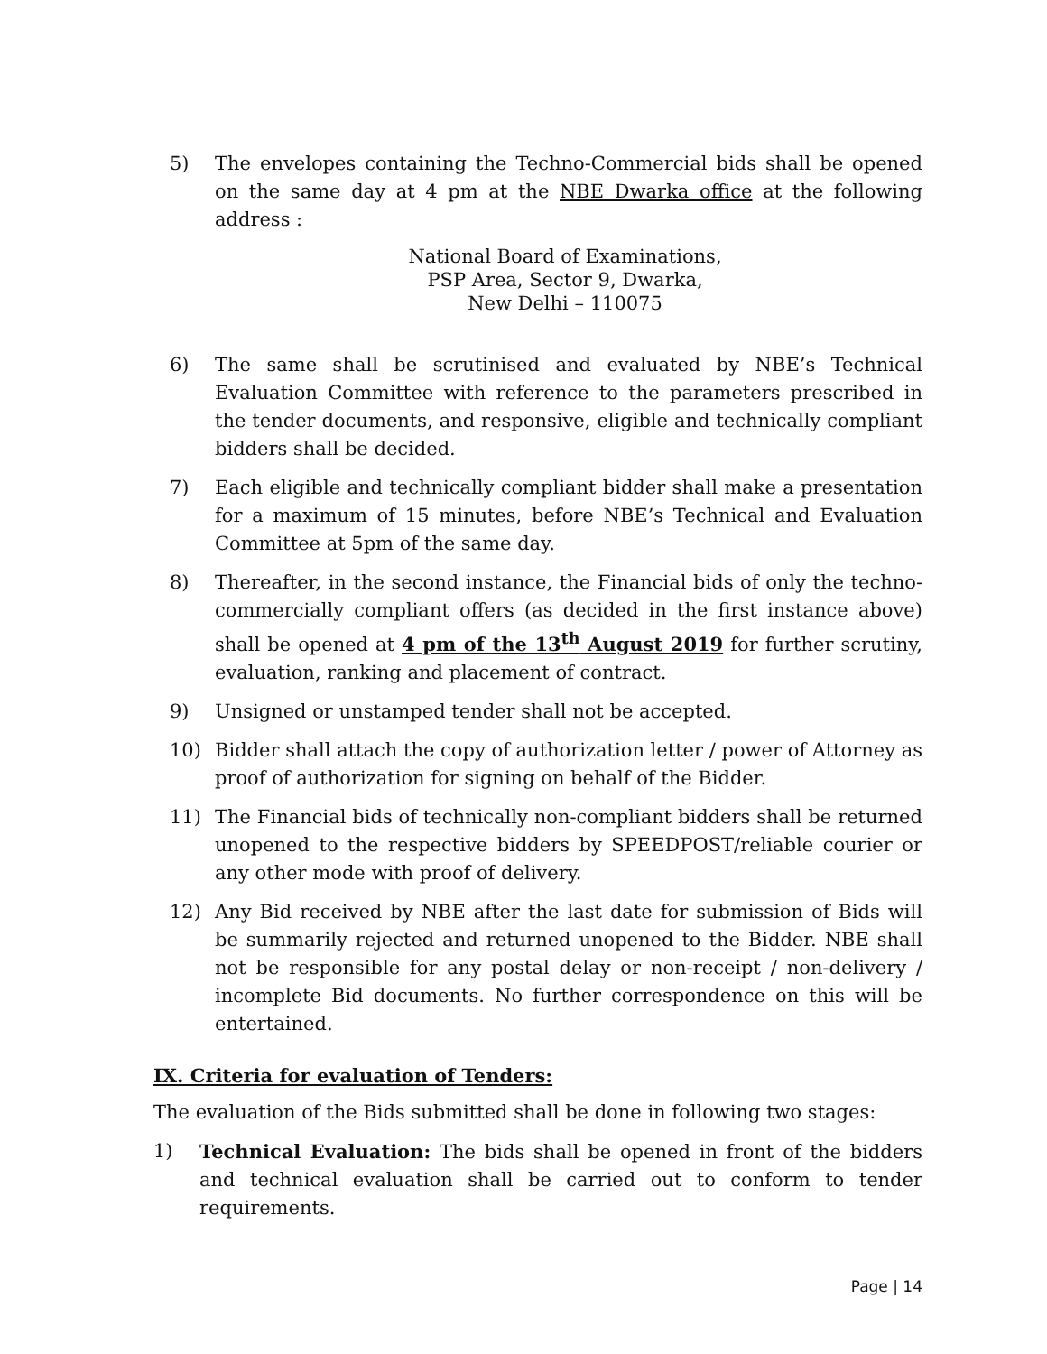5) The envelopes containing the Techno-Commercial bids shall be opened on the same day at 4 pm at the NBE Dwarka office at the following address :
National Board of Examinations,
PSP Area, Sector 9, Dwarka,
New Delhi – 110075
6) The same shall be scrutinised and evaluated by NBE’s Technical Evaluation Committee with reference to the parameters prescribed in the tender documents, and responsive, eligible and technically compliant bidders shall be decided.
7) Each eligible and technically compliant bidder shall make a presentation for a maximum of 15 minutes, before NBE’s Technical and Evaluation Committee at 5pm of the same day.
8) Thereafter, in the second instance, the Financial bids of only the techno-commercially compliant offers (as decided in the first instance above) shall be opened at 4 pm of the 13<sup>th</sup> August 2019 for further scrutiny, evaluation, ranking and placement of contract.
9) Unsigned or unstamped tender shall not be accepted.
10) Bidder shall attach the copy of authorization letter / power of Attorney as proof of authorization for signing on behalf of the Bidder.
11) The Financial bids of technically non-compliant bidders shall be returned unopened to the respective bidders by SPEEDPOST/reliable courier or any other mode with proof of delivery.
12) Any Bid received by NBE after the last date for submission of Bids will be summarily rejected and returned unopened to the Bidder. NBE shall not be responsible for any postal delay or non-receipt / non-delivery / incomplete Bid documents. No further correspondence on this will be entertained.
IX. Criteria for evaluation of Tenders:
The evaluation of the Bids submitted shall be done in following two stages:
1) Technical Evaluation: The bids shall be opened in front of the bidders and technical evaluation shall be carried out to conform to tender requirements.
Page | 14